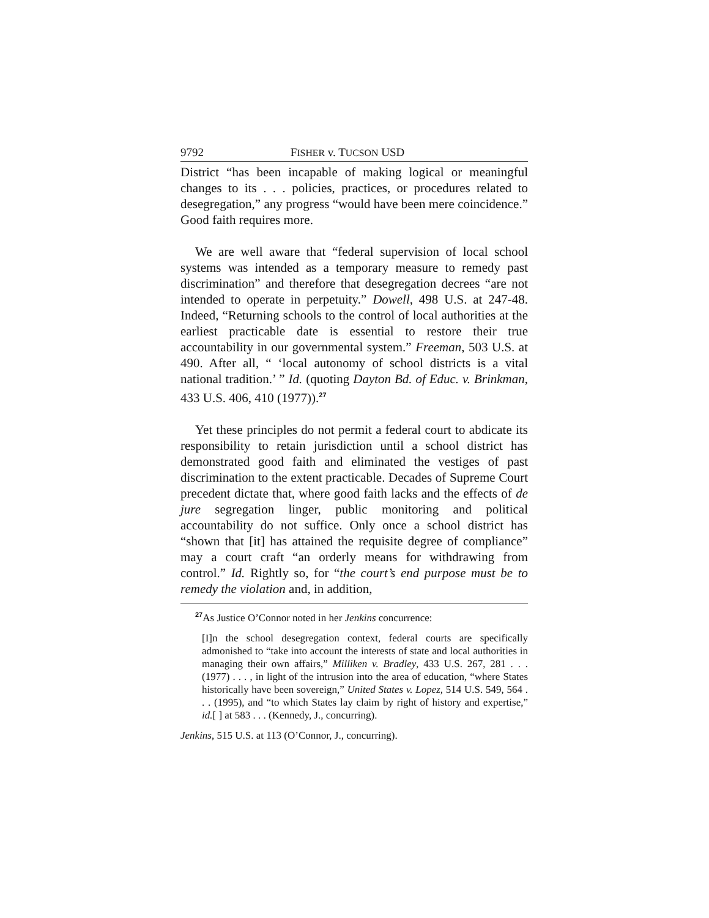9792 FISHER v. TUCSON USD
District “has been incapable of making logical or meaningful changes to its . . . policies, practices, or procedures related to desegregation,” any progress “would have been mere coincidence.” Good faith requires more.
We are well aware that “federal supervision of local school systems was intended as a temporary measure to remedy past discrimination” and therefore that desegregation decrees “are not intended to operate in perpetuity.” Dowell, 498 U.S. at 247-48. Indeed, “Returning schools to the control of local authorities at the earliest practicable date is essential to restore their true accountability in our governmental system.” Freeman, 503 U.S. at 490. After all, “ ‘local autonomy of school districts is a vital national tradition.’ ” Id. (quoting Dayton Bd. of Educ. v. Brinkman, 433 U.S. 406, 410 (1977)).<sup>27</sup>
Yet these principles do not permit a federal court to abdicate its responsibility to retain jurisdiction until a school district has demonstrated good faith and eliminated the vestiges of past discrimination to the extent practicable. Decades of Supreme Court precedent dictate that, where good faith lacks and the effects of de jure segregation linger, public monitoring and political accountability do not suffice. Only once a school district has “shown that [it] has attained the requisite degree of compliance” may a court craft “an orderly means for withdrawing from control.” Id. Rightly so, for “the court’s end purpose must be to remedy the violation and, in addition,
<sup>27</sup> As Justice O’Connor noted in her Jenkins concurrence:
[I]n the school desegregation context, federal courts are specifically admonished to “take into account the interests of state and local authorities in managing their own affairs,” Milliken v. Bradley, 433 U.S. 267, 281 . . . (1977) . . . , in light of the intrusion into the area of education, “where States historically have been sovereign,” United States v. Lopez, 514 U.S. 549, 564 . . . (1995), and “to which States lay claim by right of history and expertise,” id.[ ] at 583 . . . (Kennedy, J., concurring).
Jenkins, 515 U.S. at 113 (O’Connor, J., concurring).